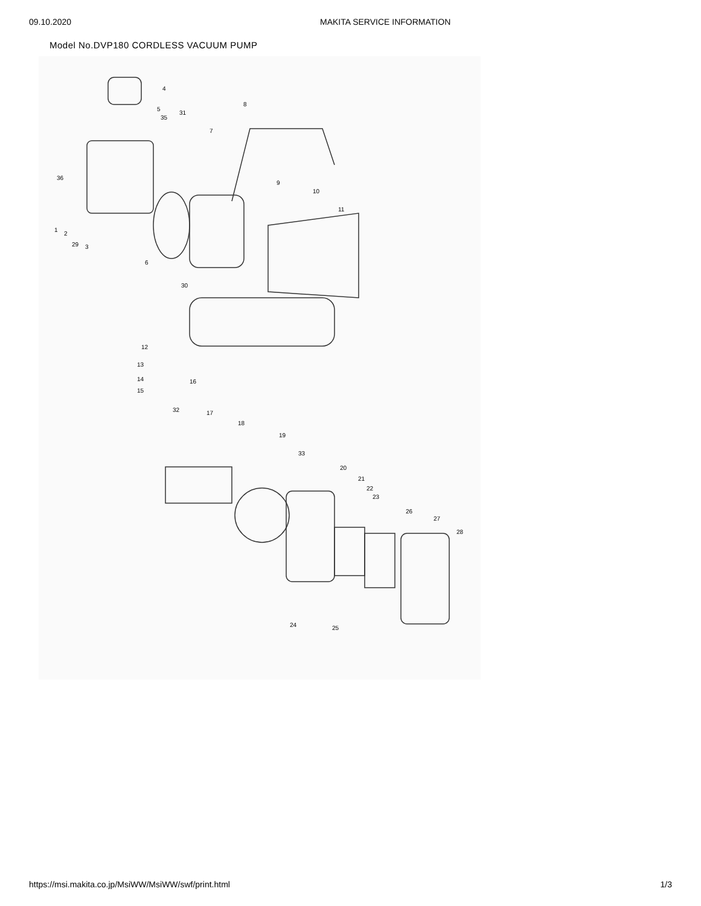09.10.2020 MAKITA SERVICE INFORMATION
Model No.DVP180 CORDLESS VACUUM PUMP
4
5
35
31
8
7
36
9
10
11
1
2
29 3
6
30
12
13
14 16
15
32 17
18
19
33
20
21
22
23
26
27
28
24 25
https://msi.makita.co.jp/MsiWW/MsiWW/swf/print.html
1/3